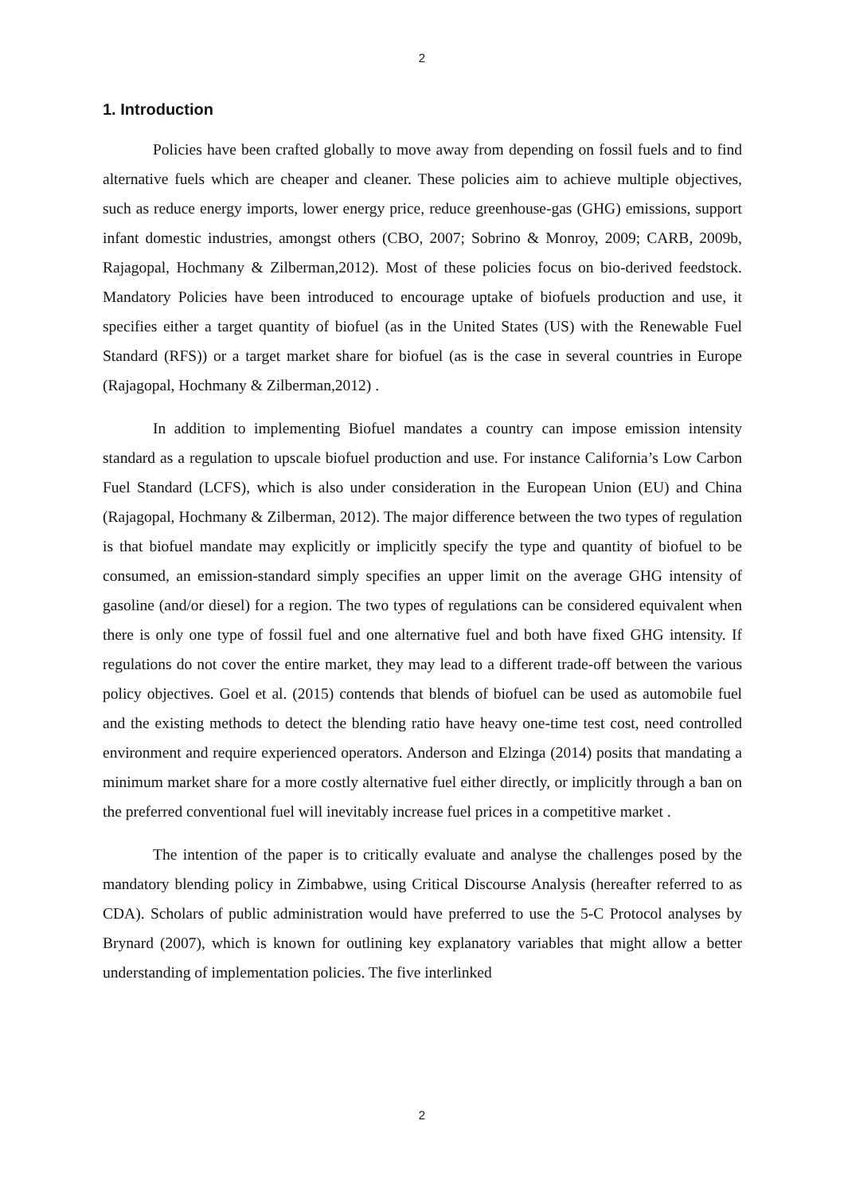2
1. Introduction
Policies have been crafted globally to move away from depending on fossil fuels and to find alternative fuels which are cheaper and cleaner. These policies aim to achieve multiple objectives, such as reduce energy imports, lower energy price, reduce greenhouse-gas (GHG) emissions, support infant domestic industries, amongst others (CBO, 2007; Sobrino & Monroy, 2009; CARB, 2009b, Rajagopal, Hochmany & Zilberman,2012). Most of these policies focus on bio-derived feedstock. Mandatory Policies have been introduced to encourage uptake of biofuels production and use, it specifies either a target quantity of biofuel (as in the United States (US) with the Renewable Fuel Standard (RFS)) or a target market share for biofuel (as is the case in several countries in Europe (Rajagopal, Hochmany & Zilberman,2012) .
In addition to implementing Biofuel mandates a country can impose emission intensity standard as a regulation to upscale biofuel production and use. For instance California’s Low Carbon Fuel Standard (LCFS), which is also under consideration in the European Union (EU) and China (Rajagopal, Hochmany & Zilberman, 2012). The major difference between the two types of regulation is that biofuel mandate may explicitly or implicitly specify the type and quantity of biofuel to be consumed, an emission-standard simply specifies an upper limit on the average GHG intensity of gasoline (and/or diesel) for a region. The two types of regulations can be considered equivalent when there is only one type of fossil fuel and one alternative fuel and both have fixed GHG intensity. If regulations do not cover the entire market, they may lead to a different trade-off between the various policy objectives. Goel et al. (2015) contends that blends of biofuel can be used as automobile fuel and the existing methods to detect the blending ratio have heavy one-time test cost, need controlled environment and require experienced operators. Anderson and Elzinga (2014) posits that mandating a minimum market share for a more costly alternative fuel either directly, or implicitly through a ban on the preferred conventional fuel will inevitably increase fuel prices in a competitive market .
The intention of the paper is to critically evaluate and analyse the challenges posed by the mandatory blending policy in Zimbabwe, using Critical Discourse Analysis (hereafter referred to as CDA). Scholars of public administration would have preferred to use the 5-C Protocol analyses by Brynard (2007), which is known for outlining key explanatory variables that might allow a better understanding of implementation policies. The five interlinked
2